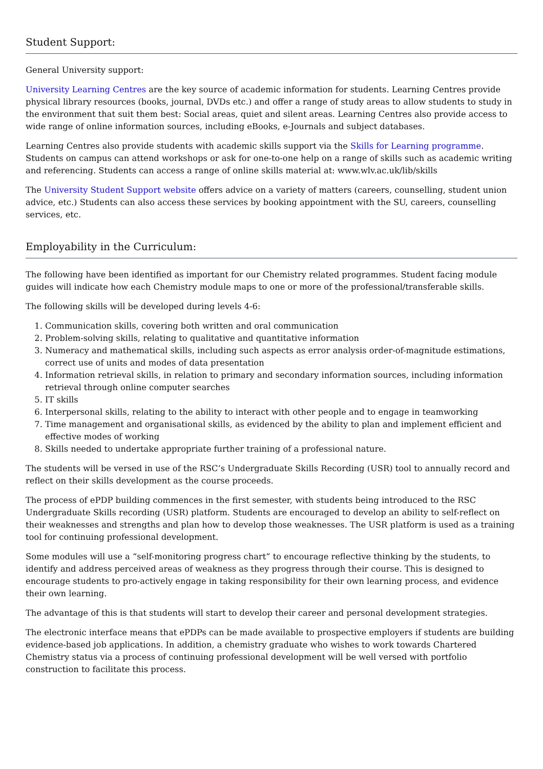Student Support:
General University support:
University Learning Centres are the key source of academic information for students. Learning Centres provide physical library resources (books, journal, DVDs etc.) and offer a range of study areas to allow students to study in the environment that suit them best: Social areas, quiet and silent areas. Learning Centres also provide access to wide range of online information sources, including eBooks, e-Journals and subject databases.
Learning Centres also provide students with academic skills support via the Skills for Learning programme. Students on campus can attend workshops or ask for one-to-one help on a range of skills such as academic writing and referencing. Students can access a range of online skills material at: www.wlv.ac.uk/lib/skills
The University Student Support website offers advice on a variety of matters (careers, counselling, student union advice, etc.) Students can also access these services by booking appointment with the SU, careers, counselling services, etc.
Employability in the Curriculum:
The following have been identified as important for our Chemistry related programmes. Student facing module guides will indicate how each Chemistry module maps to one or more of the professional/transferable skills.
The following skills will be developed during levels 4-6:
1. Communication skills, covering both written and oral communication
2. Problem-solving skills, relating to qualitative and quantitative information
3. Numeracy and mathematical skills, including such aspects as error analysis order-of-magnitude estimations, correct use of units and modes of data presentation
4. Information retrieval skills, in relation to primary and secondary information sources, including information retrieval through online computer searches
5. IT skills
6. Interpersonal skills, relating to the ability to interact with other people and to engage in teamworking
7. Time management and organisational skills, as evidenced by the ability to plan and implement efficient and effective modes of working
8. Skills needed to undertake appropriate further training of a professional nature.
The students will be versed in use of the RSC’s Undergraduate Skills Recording (USR) tool to annually record and reflect on their skills development as the course proceeds.
The process of ePDP building commences in the first semester, with students being introduced to the RSC Undergraduate Skills recording (USR) platform. Students are encouraged to develop an ability to self-reflect on their weaknesses and strengths and plan how to develop those weaknesses. The USR platform is used as a training tool for continuing professional development.
Some modules will use a “self-monitoring progress chart” to encourage reflective thinking by the students, to identify and address perceived areas of weakness as they progress through their course. This is designed to encourage students to pro-actively engage in taking responsibility for their own learning process, and evidence their own learning.
The advantage of this is that students will start to develop their career and personal development strategies.
The electronic interface means that ePDPs can be made available to prospective employers if students are building evidence-based job applications. In addition, a chemistry graduate who wishes to work towards Chartered Chemistry status via a process of continuing professional development will be well versed with portfolio construction to facilitate this process.